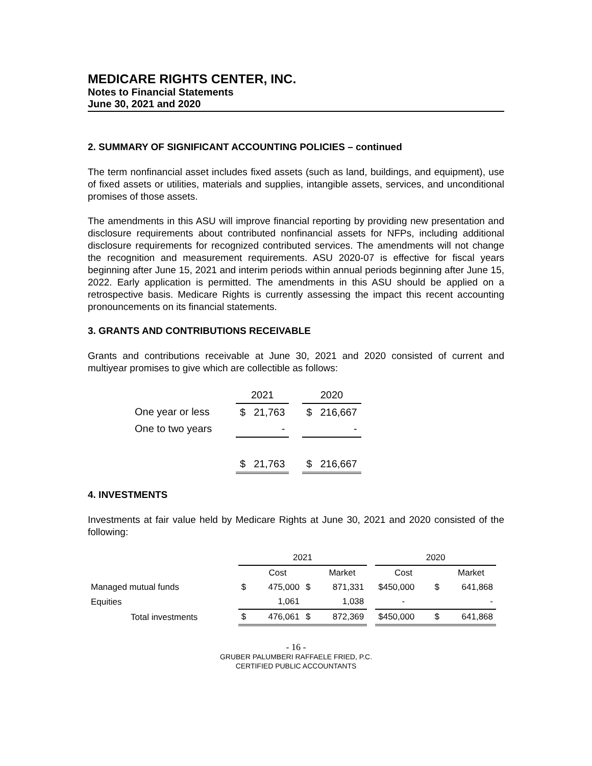MEDICARE RIGHTS CENTER, INC.
Notes to Financial Statements
June 30, 2021 and 2020
2. SUMMARY OF SIGNIFICANT ACCOUNTING POLICIES – continued
The term nonfinancial asset includes fixed assets (such as land, buildings, and equipment), use of fixed assets or utilities, materials and supplies, intangible assets, services, and unconditional promises of those assets.
The amendments in this ASU will improve financial reporting by providing new presentation and disclosure requirements about contributed nonfinancial assets for NFPs, including additional disclosure requirements for recognized contributed services. The amendments will not change the recognition and measurement requirements. ASU 2020-07 is effective for fiscal years beginning after June 15, 2021 and interim periods within annual periods beginning after June 15, 2022. Early application is permitted. The amendments in this ASU should be applied on a retrospective basis. Medicare Rights is currently assessing the impact this recent accounting pronouncements on its financial statements.
3. GRANTS AND CONTRIBUTIONS RECEIVABLE
Grants and contributions receivable at June 30, 2021 and 2020 consisted of current and multiyear promises to give which are collectible as follows:
| | 2021 | | | 2020 | |
| One year or less | $ | 21,763 | | $ | 216,667 |
| One to two years | | - | | | - |
| | $ | 21,763 | | $ | 216,667 |
4. INVESTMENTS
Investments at fair value held by Medicare Rights at June 30, 2021 and 2020 consisted of the following:
| | 2021 | | | | | 2020 | | |
| | | Cost | | Market | | Cost | | Market |
| Managed mutual funds | $ | 475,000 | $ | 871,331 | | $450,000 | $ | 641,868 |
| Equities | | 1,061 | | 1,038 | | - | | - |
| Total investments | $ | 476,061 | $ | 872,369 | | $450,000 | $ | 641,868 |
- 16 -
GRUBER PALUMBERI RAFFAELE FRIED, P.C.
CERTIFIED PUBLIC ACCOUNTANTS